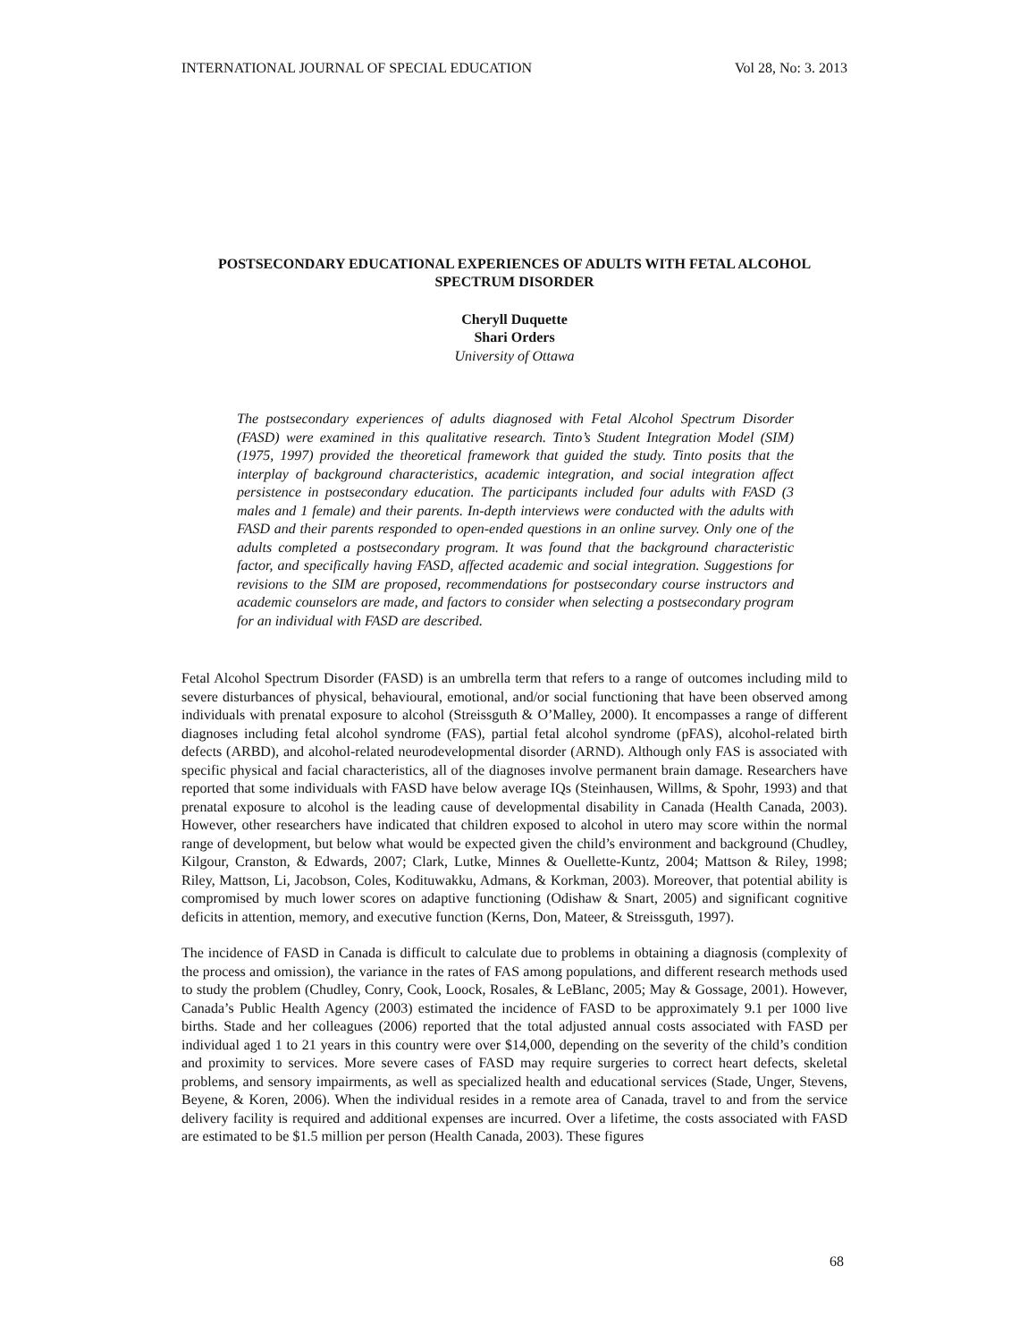INTERNATIONAL JOURNAL OF SPECIAL EDUCATION Vol 28, No: 3. 2013
POSTSECONDARY EDUCATIONAL EXPERIENCES OF ADULTS WITH FETAL ALCOHOL SPECTRUM DISORDER
Cheryll Duquette
Shari Orders
University of Ottawa
The postsecondary experiences of adults diagnosed with Fetal Alcohol Spectrum Disorder (FASD) were examined in this qualitative research. Tinto’s Student Integration Model (SIM) (1975, 1997) provided the theoretical framework that guided the study. Tinto posits that the interplay of background characteristics, academic integration, and social integration affect persistence in postsecondary education. The participants included four adults with FASD (3 males and 1 female) and their parents. In-depth interviews were conducted with the adults with FASD and their parents responded to open-ended questions in an online survey. Only one of the adults completed a postsecondary program. It was found that the background characteristic factor, and specifically having FASD, affected academic and social integration. Suggestions for revisions to the SIM are proposed, recommendations for postsecondary course instructors and academic counselors are made, and factors to consider when selecting a postsecondary program for an individual with FASD are described.
Fetal Alcohol Spectrum Disorder (FASD) is an umbrella term that refers to a range of outcomes including mild to severe disturbances of physical, behavioural, emotional, and/or social functioning that have been observed among individuals with prenatal exposure to alcohol (Streissguth & O’Malley, 2000). It encompasses a range of different diagnoses including fetal alcohol syndrome (FAS), partial fetal alcohol syndrome (pFAS), alcohol-related birth defects (ARBD), and alcohol-related neurodevelopmental disorder (ARND). Although only FAS is associated with specific physical and facial characteristics, all of the diagnoses involve permanent brain damage. Researchers have reported that some individuals with FASD have below average IQs (Steinhausen, Willms, & Spohr, 1993) and that prenatal exposure to alcohol is the leading cause of developmental disability in Canada (Health Canada, 2003). However, other researchers have indicated that children exposed to alcohol in utero may score within the normal range of development, but below what would be expected given the child’s environment and background (Chudley, Kilgour, Cranston, & Edwards, 2007; Clark, Lutke, Minnes & Ouellette-Kuntz, 2004; Mattson & Riley, 1998; Riley, Mattson, Li, Jacobson, Coles, Kodituwakku, Admans, & Korkman, 2003). Moreover, that potential ability is compromised by much lower scores on adaptive functioning (Odishaw & Snart, 2005) and significant cognitive deficits in attention, memory, and executive function (Kerns, Don, Mateer, & Streissguth, 1997).
The incidence of FASD in Canada is difficult to calculate due to problems in obtaining a diagnosis (complexity of the process and omission), the variance in the rates of FAS among populations, and different research methods used to study the problem (Chudley, Conry, Cook, Loock, Rosales, & LeBlanc, 2005; May & Gossage, 2001). However, Canada’s Public Health Agency (2003) estimated the incidence of FASD to be approximately 9.1 per 1000 live births. Stade and her colleagues (2006) reported that the total adjusted annual costs associated with FASD per individual aged 1 to 21 years in this country were over $14,000, depending on the severity of the child’s condition and proximity to services. More severe cases of FASD may require surgeries to correct heart defects, skeletal problems, and sensory impairments, as well as specialized health and educational services (Stade, Unger, Stevens, Beyene, & Koren, 2006). When the individual resides in a remote area of Canada, travel to and from the service delivery facility is required and additional expenses are incurred. Over a lifetime, the costs associated with FASD are estimated to be $1.5 million per person (Health Canada, 2003). These figures
68